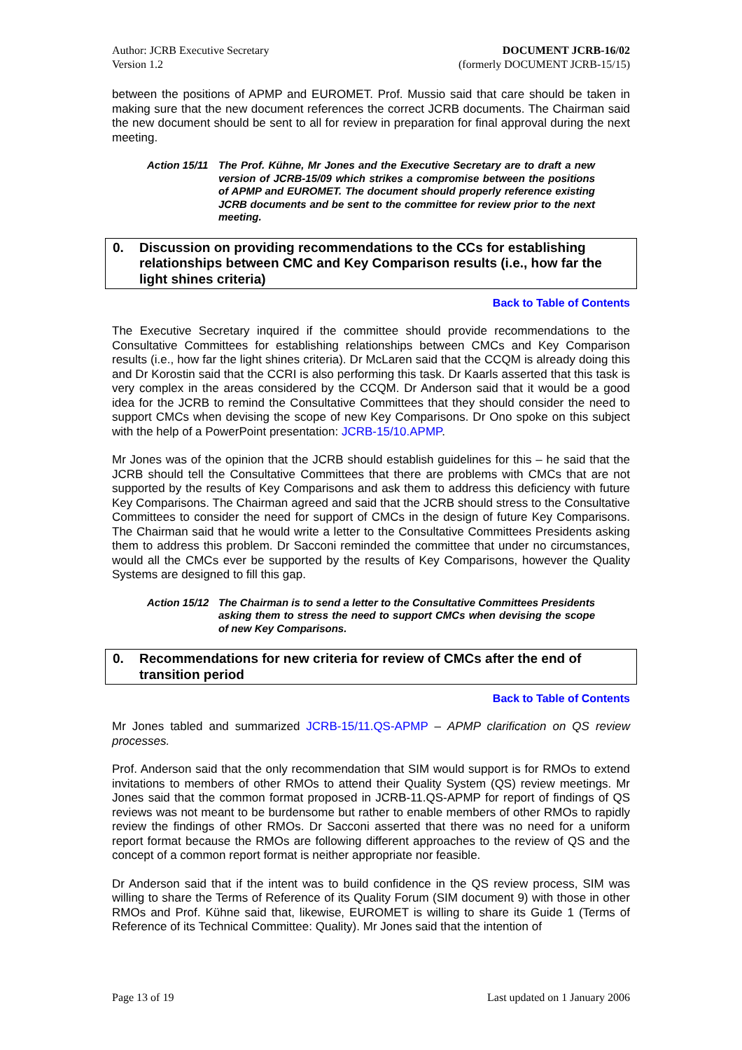Author: JCRB Executive Secretary
Version 1.2
DOCUMENT JCRB-16/02
(formerly DOCUMENT JCRB-15/15)
between the positions of APMP and EUROMET. Prof. Mussio said that care should be taken in making sure that the new document references the correct JCRB documents. The Chairman said the new document should be sent to all for review in preparation for final approval during the next meeting.
Action 15/11
The Prof. Kühne, Mr Jones and the Executive Secretary are to draft a new version of JCRB-15/09 which strikes a compromise between the positions of APMP and EUROMET. The document should properly reference existing JCRB documents and be sent to the committee for review prior to the next meeting.
0. Discussion on providing recommendations to the CCs for establishing relationships between CMC and Key Comparison results (i.e., how far the light shines criteria)
Back to Table of Contents
The Executive Secretary inquired if the committee should provide recommendations to the Consultative Committees for establishing relationships between CMCs and Key Comparison results (i.e., how far the light shines criteria). Dr McLaren said that the CCQM is already doing this and Dr Korostin said that the CCRI is also performing this task. Dr Kaarls asserted that this task is very complex in the areas considered by the CCQM. Dr Anderson said that it would be a good idea for the JCRB to remind the Consultative Committees that they should consider the need to support CMCs when devising the scope of new Key Comparisons. Dr Ono spoke on this subject with the help of a PowerPoint presentation: JCRB-15/10.APMP.
Mr Jones was of the opinion that the JCRB should establish guidelines for this – he said that the JCRB should tell the Consultative Committees that there are problems with CMCs that are not supported by the results of Key Comparisons and ask them to address this deficiency with future Key Comparisons. The Chairman agreed and said that the JCRB should stress to the Consultative Committees to consider the need for support of CMCs in the design of future Key Comparisons. The Chairman said that he would write a letter to the Consultative Committees Presidents asking them to address this problem. Dr Sacconi reminded the committee that under no circumstances, would all the CMCs ever be supported by the results of Key Comparisons, however the Quality Systems are designed to fill this gap.
Action 15/12
The Chairman is to send a letter to the Consultative Committees Presidents asking them to stress the need to support CMCs when devising the scope of new Key Comparisons.
0. Recommendations for new criteria for review of CMCs after the end of transition period
Back to Table of Contents
Mr Jones tabled and summarized JCRB-15/11.QS-APMP – APMP clarification on QS review processes.
Prof. Anderson said that the only recommendation that SIM would support is for RMOs to extend invitations to members of other RMOs to attend their Quality System (QS) review meetings. Mr Jones said that the common format proposed in JCRB-11.QS-APMP for report of findings of QS reviews was not meant to be burdensome but rather to enable members of other RMOs to rapidly review the findings of other RMOs. Dr Sacconi asserted that there was no need for a uniform report format because the RMOs are following different approaches to the review of QS and the concept of a common report format is neither appropriate nor feasible.
Dr Anderson said that if the intent was to build confidence in the QS review process, SIM was willing to share the Terms of Reference of its Quality Forum (SIM document 9) with those in other RMOs and Prof. Kühne said that, likewise, EUROMET is willing to share its Guide 1 (Terms of Reference of its Technical Committee: Quality). Mr Jones said that the intention of
Page 13 of 19 Last updated on 1 January 2006